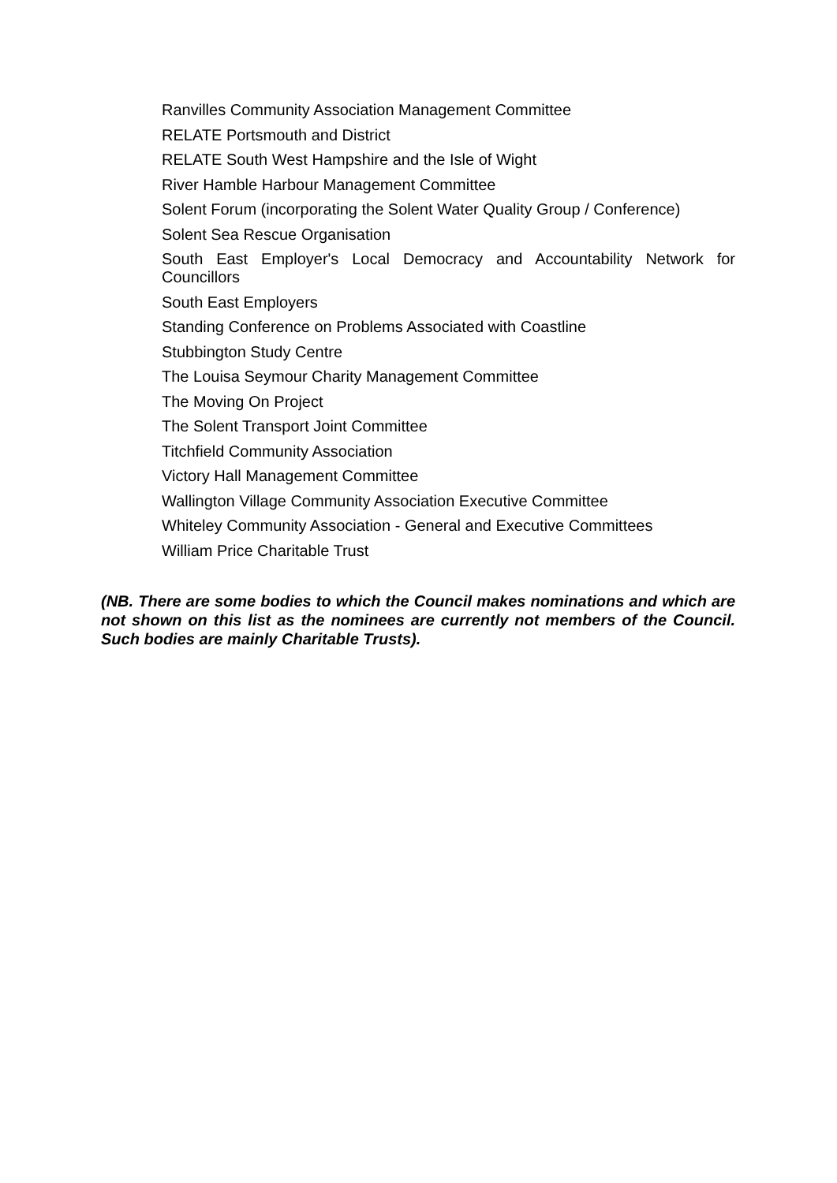Ranvilles Community Association Management Committee
RELATE Portsmouth and District
RELATE South West Hampshire and the Isle of Wight
River Hamble Harbour Management Committee
Solent Forum (incorporating the Solent Water Quality Group / Conference)
Solent Sea Rescue Organisation
South East Employer's Local Democracy and Accountability Network for Councillors
South East Employers
Standing Conference on Problems Associated with Coastline
Stubbington Study Centre
The Louisa Seymour Charity Management Committee
The Moving On Project
The Solent Transport Joint Committee
Titchfield Community Association
Victory Hall Management Committee
Wallington Village Community Association Executive Committee
Whiteley Community Association - General and Executive Committees
William Price Charitable Trust
(NB. There are some bodies to which the Council makes nominations and which are not shown on this list as the nominees are currently not members of the Council. Such bodies are mainly Charitable Trusts).